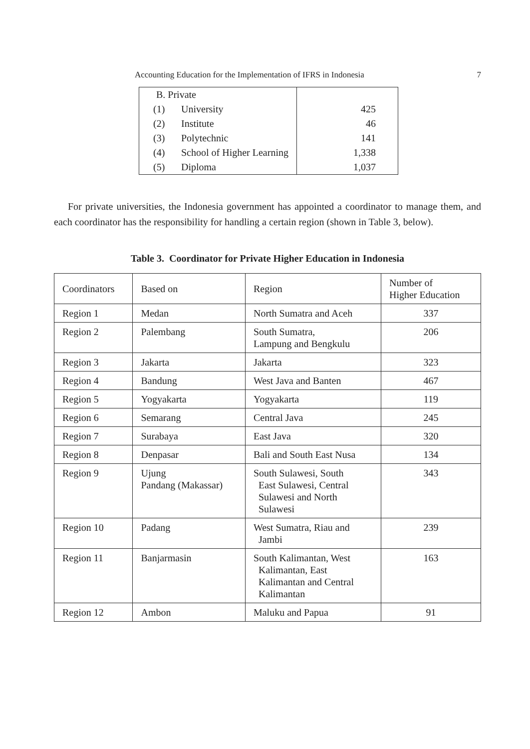Accounting Education for the Implementation of IFRS in Indonesia 7
| B. Private | | |
| (1) | University | 425 |
| (2) | Institute | 46 |
| (3) | Polytechnic | 141 |
| (4) | School of Higher Learning | 1,338 |
| (5) | Diploma | 1,037 |
For private universities, the Indonesia government has appointed a coordinator to manage them, and each coordinator has the responsibility for handling a certain region (shown in Table 3, below).
Table 3. Coordinator for Private Higher Education in Indonesia
| Coordinators | Based on | Region | Number of Higher Education |
| --- | --- | --- | --- |
| Region 1 | Medan | North Sumatra and Aceh | 337 |
| Region 2 | Palembang | South Sumatra, Lampung and Bengkulu | 206 |
| Region 3 | Jakarta | Jakarta | 323 |
| Region 4 | Bandung | West Java and Banten | 467 |
| Region 5 | Yogyakarta | Yogyakarta | 119 |
| Region 6 | Semarang | Central Java | 245 |
| Region 7 | Surabaya | East Java | 320 |
| Region 8 | Denpasar | Bali and South East Nusa | 134 |
| Region 9 | Ujung Pandang (Makassar) | South Sulawesi, South East Sulawesi, Central Sulawesi and North Sulawesi | 343 |
| Region 10 | Padang | West Sumatra, Riau and Jambi | 239 |
| Region 11 | Banjarmasin | South Kalimantan, West Kalimantan, East Kalimantan and Central Kalimantan | 163 |
| Region 12 | Ambon | Maluku and Papua | 91 |